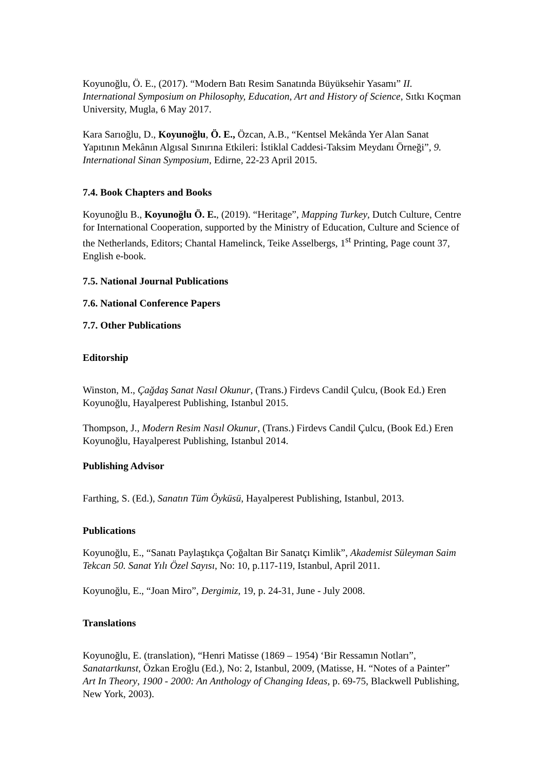Koyunoğlu, Ö. E., (2017). “Modern Batı Resim Sanatında Büyüksehir Yasamı” II. International Symposium on Philosophy, Education, Art and History of Science, Sıtkı Koçman University, Mugla, 6 May 2017.
Kara Sarıoğlu, D., Koyunoğlu, Ö. E., Özcan, A.B., “Kentsel Mekânda Yer Alan Sanat Yapıtının Mekânın Algısal Sınırına Etkileri: İstiklal Caddesi-Taksim Meydanı Örneği”, 9. International Sinan Symposium, Edirne, 22-23 April 2015.
7.4. Book Chapters and Books
Koyunoğlu B., Koyunoğlu Ö. E., (2019). “Heritage”, Mapping Turkey, Dutch Culture, Centre for International Cooperation, supported by the Ministry of Education, Culture and Science of the Netherlands, Editors; Chantal Hamelinck, Teike Asselbergs, 1<sup>st</sup> Printing, Page count 37, English e-book.
7.5. National Journal Publications
7.6. National Conference Papers
7.7. Other Publications
Editorship
Winston, M., Çağdaş Sanat Nasıl Okunur, (Trans.) Firdevs Candil Çulcu, (Book Ed.) Eren Koyunoğlu, Hayalperest Publishing, Istanbul 2015.
Thompson, J., Modern Resim Nasıl Okunur, (Trans.) Firdevs Candil Çulcu, (Book Ed.) Eren Koyunoğlu, Hayalperest Publishing, Istanbul 2014.
Publishing Advisor
Farthing, S. (Ed.), Sanatın Tüm Öyküsü, Hayalperest Publishing, Istanbul, 2013.
Publications
Koyunoğlu, E., “Sanatı Paylaştıkça Çoğaltan Bir Sanatçı Kimlik”, Akademist Süleyman Saim Tekcan 50. Sanat Yılı Özel Sayısı, No: 10, p.117-119, Istanbul, April 2011.
Koyunoğlu, E., “Joan Miro”, Dergimiz, 19, p. 24-31, June - July 2008.
Translations
Koyunoğlu, E. (translation), “Henri Matisse (1869 – 1954) ‘Bir Ressamın Notları”, Sanatartkunst, Özkan Eroğlu (Ed.), No: 2, Istanbul, 2009, (Matisse, H. “Notes of a Painter” Art In Theory, 1900 - 2000: An Anthology of Changing Ideas, p. 69-75, Blackwell Publishing, New York, 2003).